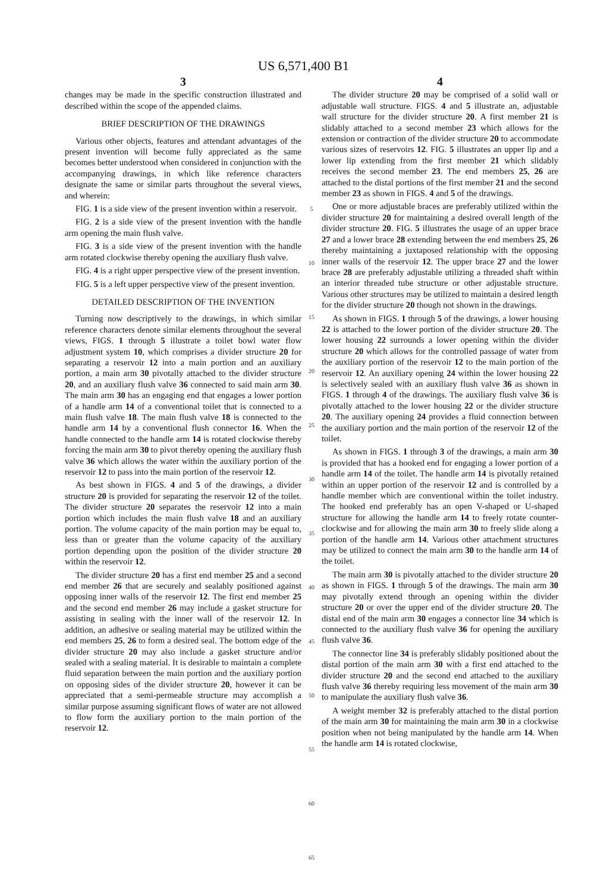US 6,571,400 B1
3
changes may be made in the specific construction illustrated and described within the scope of the appended claims.
BRIEF DESCRIPTION OF THE DRAWINGS
Various other objects, features and attendant advantages of the present invention will become fully appreciated as the same becomes better understood when considered in conjunction with the accompanying drawings, in which like reference characters designate the same or similar parts throughout the several views, and wherein:
FIG. 1 is a side view of the present invention within a reservoir.
FIG. 2 is a side view of the present invention with the handle arm opening the main flush valve.
FIG. 3 is a side view of the present invention with the handle arm rotated clockwise thereby opening the auxiliary flush valve.
FIG. 4 is a right upper perspective view of the present invention.
FIG. 5 is a left upper perspective view of the present invention.
DETAILED DESCRIPTION OF THE INVENTION
Turning now descriptively to the drawings, in which similar reference characters denote similar elements throughout the several views, FIGS. 1 through 5 illustrate a toilet bowl water flow adjustment system 10, which comprises a divider structure 20 for separating a reservoir 12 into a main portion and an auxiliary portion, a main arm 30 pivotally attached to the divider structure 20, and an auxiliary flush valve 36 connected to said main arm 30. The main arm 30 has an engaging end that engages a lower portion of a handle arm 14 of a conventional toilet that is connected to a main flush valve 18. The main flush valve 18 is connected to the handle arm 14 by a conventional flush connector 16. When the handle connected to the handle arm 14 is rotated clockwise thereby forcing the main arm 30 to pivot thereby opening the auxiliary flush valve 36 which allows the water within the auxiliary portion of the reservoir 12 to pass into the main portion of the reservoir 12.
As best shown in FIGS. 4 and 5 of the drawings, a divider structure 20 is provided for separating the reservoir 12 of the toilet. The divider structure 20 separates the reservoir 12 into a main portion which includes the main flush valve 18 and an auxiliary portion. The volume capacity of the main portion may be equal to, less than or greater than the volume capacity of the auxiliary portion depending upon the position of the divider structure 20 within the reservoir 12.
The divider structure 20 has a first end member 25 and a second end member 26 that are securely and sealably positioned against opposing inner walls of the reservoir 12. The first end member 25 and the second end member 26 may include a gasket structure for assisting in sealing with the inner wall of the reservoir 12. In addition, an adhesive or sealing material may be utilized within the end members 25, 26 to form a desired seal. The bottom edge of the divider structure 20 may also include a gasket structure and/or sealed with a sealing material. It is desirable to maintain a complete fluid separation between the main portion and the auxiliary portion on opposing sides of the divider structure 20, however it can be appreciated that a semi-permeable structure may accomplish a similar purpose assuming significant flows of water are not allowed to flow form the auxiliary portion to the main portion of the reservoir 12.
5
10
15
20
25
30
35
40
45
50
55
60
65
4
The divider structure 20 may be comprised of a solid wall or adjustable wall structure. FIGS. 4 and 5 illustrate an, adjustable wall structure for the divider structure 20. A first member 21 is slidably attached to a second member 23 which allows for the extension or contraction of the divider structure 20 to accommodate various sizes of reservoirs 12. FIG. 5 illustrates an upper lip and a lower lip extending from the first member 21 which slidably receives the second member 23. The end members 25, 26 are attached to the distal portions of the first member 21 and the second member 23 as shown in FIGS. 4 and 5 of the drawings.
One or more adjustable braces are preferably utilized within the divider structure 20 for maintaining a desired overall length of the divider structure 20. FIG. 5 illustrates the usage of an upper brace 27 and a lower brace 28 extending between the end members 25, 26 thereby maintaining a juxtaposed relationship with the opposing inner walls of the reservoir 12. The upper brace 27 and the lower brace 28 are preferably adjustable utilizing a threaded shaft within an interior threaded tube structure or other adjustable structure. Various other structures may be utilized to maintain a desired length for the divider structure 20 though not shown in the drawings.
As shown in FIGS. 1 through 5 of the drawings, a lower housing 22 is attached to the lower portion of the divider structure 20. The lower housing 22 surrounds a lower opening within the divider structure 20 which allows for the controlled passage of water from the auxiliary portion of the reservoir 12 to the main portion of the reservoir 12. An auxiliary opening 24 within the lower housing 22 is selectively sealed with an auxiliary flush valve 36 as shown in FIGS. 1 through 4 of the drawings. The auxiliary flush valve 36 is pivotally attached to the lower housing 22 or the divider structure 20. The auxiliary opening 24 provides a fluid connection between the auxiliary portion and the main portion of the reservoir 12 of the toilet.
As shown in FIGS. 1 through 3 of the drawings, a main arm 30 is provided that has a hooked end for engaging a lower portion of a handle arm 14 of the toilet. The handle arm 14 is pivotally retained within an upper portion of the reservoir 12 and is controlled by a handle member which are conventional within the toilet industry. The hooked end preferably has an open V-shaped or U-shaped structure for allowing the handle arm 14 to freely rotate counter-clockwise and for allowing the main arm 30 to freely slide along a portion of the handle arm 14. Various other attachment structures may be utilized to connect the main arm 30 to the handle arm 14 of the toilet.
The main arm 30 is pivotally attached to the divider structure 20 as shown in FIGS. 1 through 5 of the drawings. The main arm 30 may pivotally extend through an opening within the divider structure 20 or over the upper end of the divider structure 20. The distal end of the main arm 30 engages a connector line 34 which is connected to the auxiliary flush valve 36 for opening the auxiliary flush valve 36.
The connector line 34 is preferably slidably positioned about the distal portion of the main arm 30 with a first end attached to the divider structure 20 and the second end attached to the auxiliary flush valve 36 thereby requiring less movement of the main arm 30 to manipulate the auxiliary flush valve 36.
A weight member 32 is preferably attached to the distal portion of the main arm 30 for maintaining the main arm 30 in a clockwise position when not being manipulated by the handle arm 14. When the handle arm 14 is rotated clockwise,